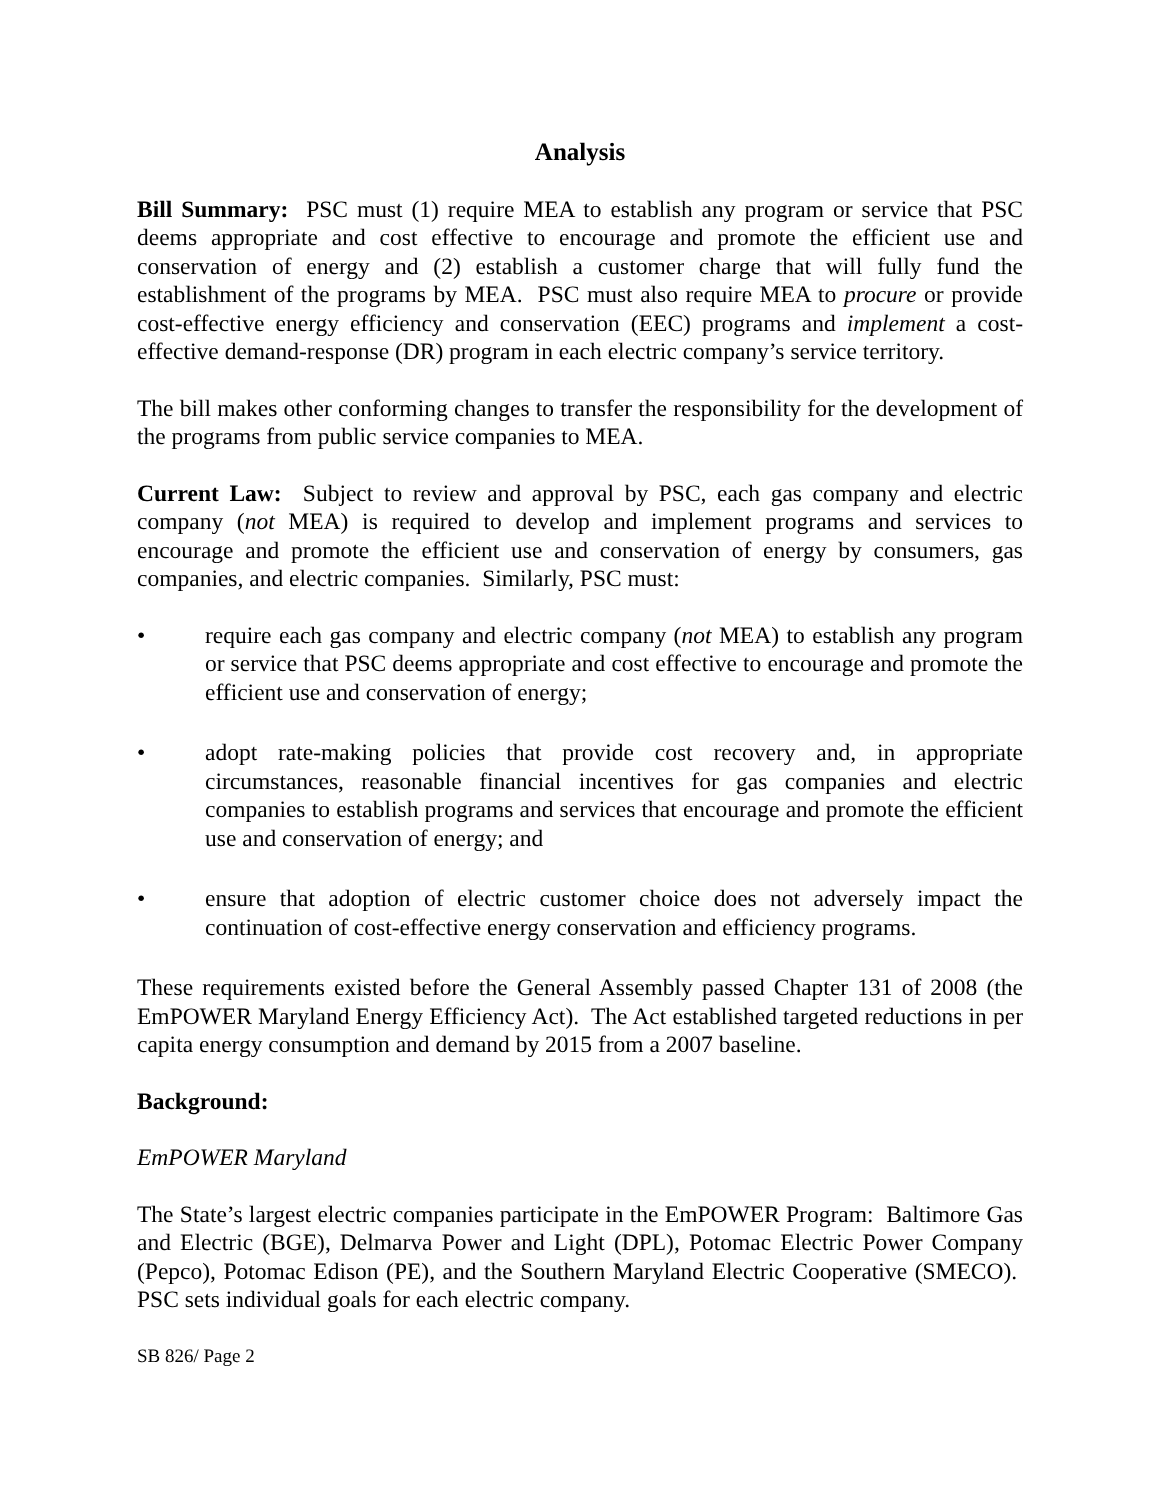Analysis
Bill Summary: PSC must (1) require MEA to establish any program or service that PSC deems appropriate and cost effective to encourage and promote the efficient use and conservation of energy and (2) establish a customer charge that will fully fund the establishment of the programs by MEA. PSC must also require MEA to procure or provide cost-effective energy efficiency and conservation (EEC) programs and implement a cost-effective demand-response (DR) program in each electric company’s service territory.
The bill makes other conforming changes to transfer the responsibility for the development of the programs from public service companies to MEA.
Current Law: Subject to review and approval by PSC, each gas company and electric company (not MEA) is required to develop and implement programs and services to encourage and promote the efficient use and conservation of energy by consumers, gas companies, and electric companies. Similarly, PSC must:
• require each gas company and electric company (not MEA) to establish any program or service that PSC deems appropriate and cost effective to encourage and promote the efficient use and conservation of energy;
• adopt rate-making policies that provide cost recovery and, in appropriate circumstances, reasonable financial incentives for gas companies and electric companies to establish programs and services that encourage and promote the efficient use and conservation of energy; and
• ensure that adoption of electric customer choice does not adversely impact the continuation of cost-effective energy conservation and efficiency programs.
These requirements existed before the General Assembly passed Chapter 131 of 2008 (the EmPOWER Maryland Energy Efficiency Act). The Act established targeted reductions in per capita energy consumption and demand by 2015 from a 2007 baseline.
Background:
EmPOWER Maryland
The State’s largest electric companies participate in the EmPOWER Program: Baltimore Gas and Electric (BGE), Delmarva Power and Light (DPL), Potomac Electric Power Company (Pepco), Potomac Edison (PE), and the Southern Maryland Electric Cooperative (SMECO). PSC sets individual goals for each electric company.
SB 826/ Page 2